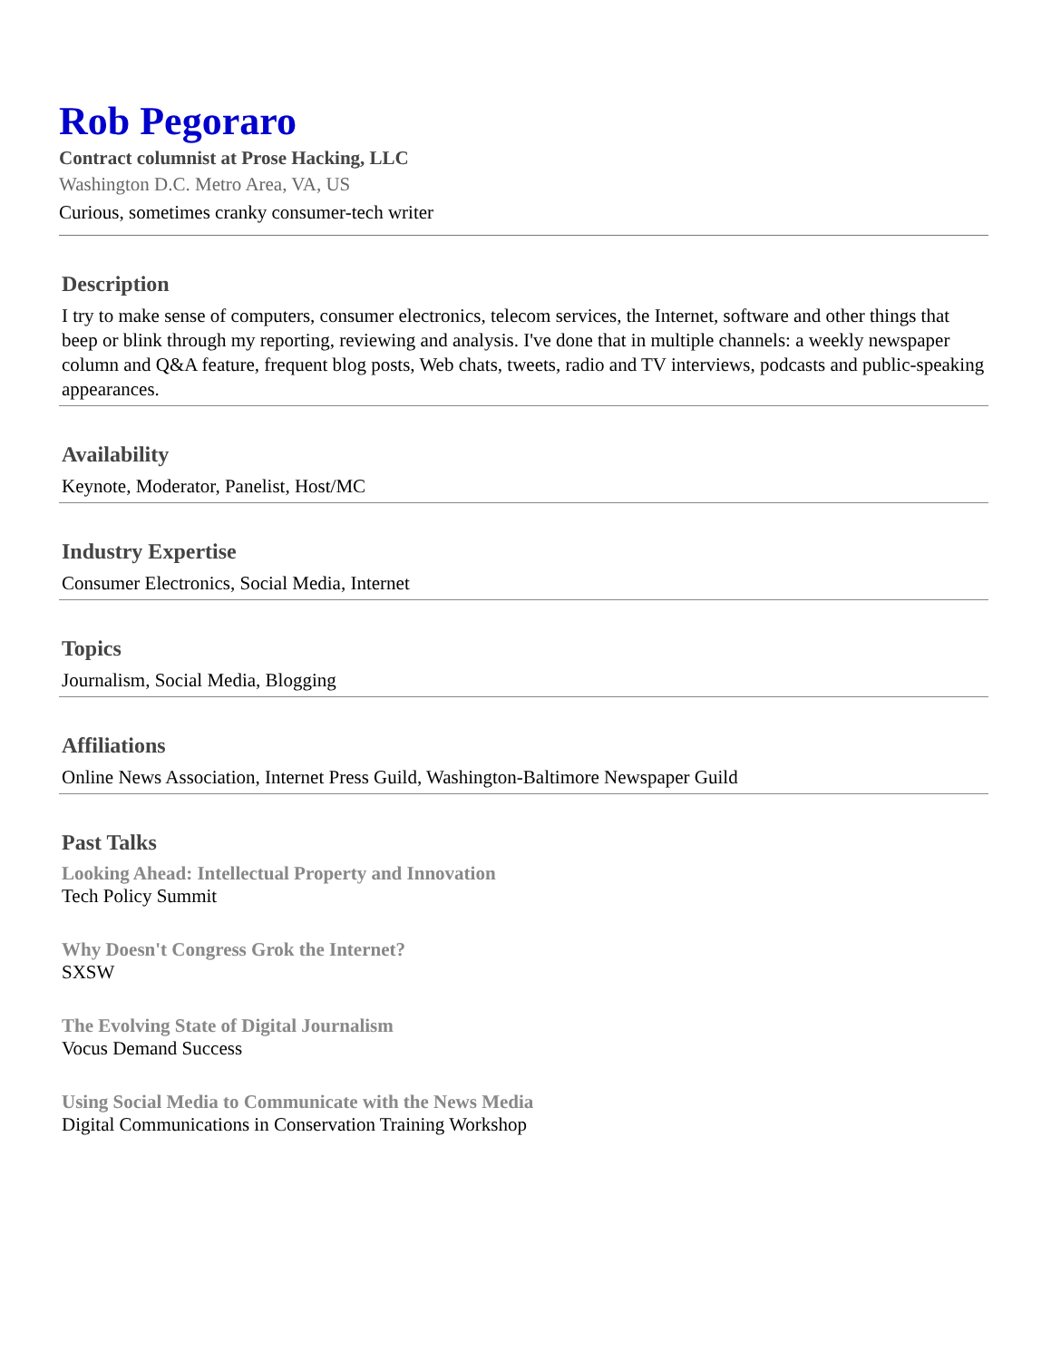Rob Pegoraro
Contract columnist at Prose Hacking, LLC
Washington D.C. Metro Area, VA, US
Curious, sometimes cranky consumer-tech writer
Description
I try to make sense of computers, consumer electronics, telecom services, the Internet, software and other things that beep or blink through my reporting, reviewing and analysis. I've done that in multiple channels: a weekly newspaper column and Q&A feature, frequent blog posts, Web chats, tweets, radio and TV interviews, podcasts and public-speaking appearances.
Availability
Keynote, Moderator, Panelist, Host/MC
Industry Expertise
Consumer Electronics, Social Media, Internet
Topics
Journalism, Social Media, Blogging
Affiliations
Online News Association, Internet Press Guild, Washington-Baltimore Newspaper Guild
Past Talks
Looking Ahead: Intellectual Property and Innovation
Tech Policy Summit
Why Doesn't Congress Grok the Internet?
SXSW
The Evolving State of Digital Journalism
Vocus Demand Success
Using Social Media to Communicate with the News Media
Digital Communications in Conservation Training Workshop